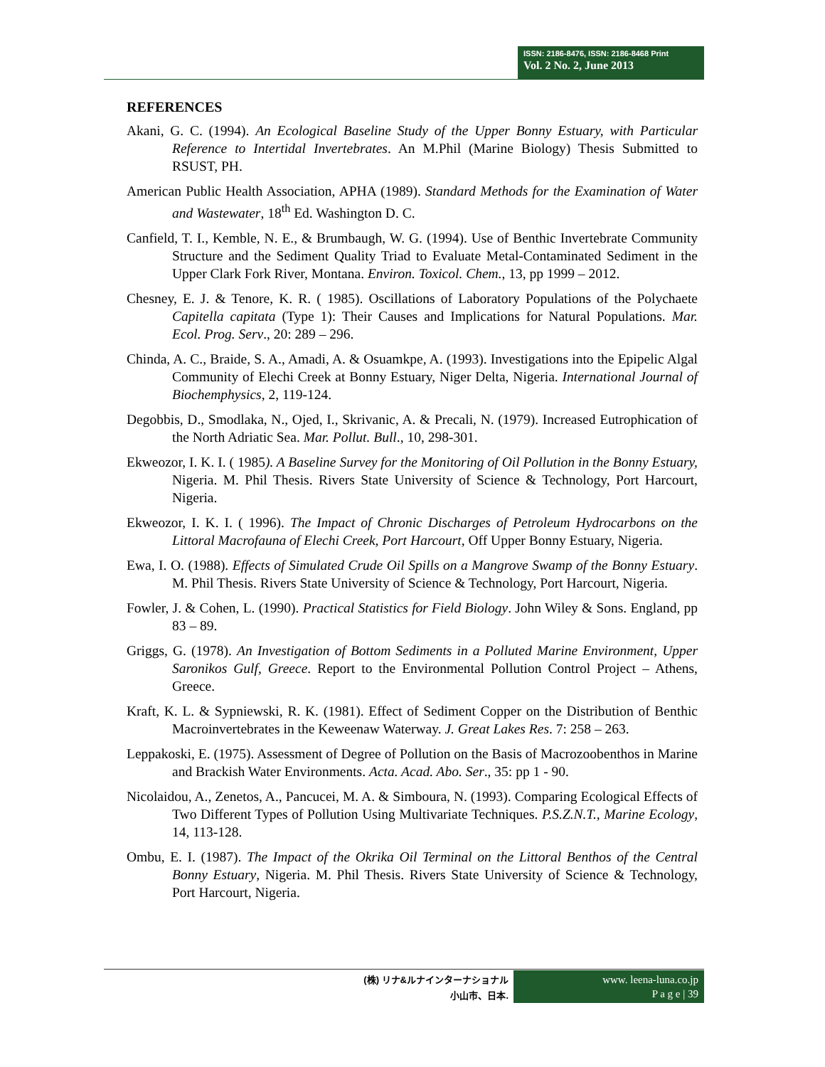ISSN: 2186-8476, ISSN: 2186-8468 Print
Vol. 2 No. 2, June 2013
REFERENCES
Akani, G. C. (1994). An Ecological Baseline Study of the Upper Bonny Estuary, with Particular Reference to Intertidal Invertebrates. An M.Phil (Marine Biology) Thesis Submitted to RSUST, PH.
American Public Health Association, APHA (1989). Standard Methods for the Examination of Water and Wastewater, 18<sup>th</sup> Ed. Washington D. C.
Canfield, T. I., Kemble, N. E., & Brumbaugh, W. G. (1994). Use of Benthic Invertebrate Community Structure and the Sediment Quality Triad to Evaluate Metal-Contaminated Sediment in the Upper Clark Fork River, Montana. Environ. Toxicol. Chem., 13, pp 1999 – 2012.
Chesney, E. J. & Tenore, K. R. ( 1985). Oscillations of Laboratory Populations of the Polychaete Capitella capitata (Type 1): Their Causes and Implications for Natural Populations. Mar. Ecol. Prog. Serv., 20: 289 – 296.
Chinda, A. C., Braide, S. A., Amadi, A. & Osuamkpe, A. (1993). Investigations into the Epipelic Algal Community of Elechi Creek at Bonny Estuary, Niger Delta, Nigeria. International Journal of Biochemphysics, 2, 119-124.
Degobbis, D., Smodlaka, N., Ojed, I., Skrivanic, A. & Precali, N. (1979). Increased Eutrophication of the North Adriatic Sea. Mar. Pollut. Bull., 10, 298-301.
Ekweozor, I. K. I. ( 1985). A Baseline Survey for the Monitoring of Oil Pollution in the Bonny Estuary, Nigeria. M. Phil Thesis. Rivers State University of Science & Technology, Port Harcourt, Nigeria.
Ekweozor, I. K. I. ( 1996). The Impact of Chronic Discharges of Petroleum Hydrocarbons on the Littoral Macrofauna of Elechi Creek, Port Harcourt, Off Upper Bonny Estuary, Nigeria.
Ewa, I. O. (1988). Effects of Simulated Crude Oil Spills on a Mangrove Swamp of the Bonny Estuary. M. Phil Thesis. Rivers State University of Science & Technology, Port Harcourt, Nigeria.
Fowler, J. & Cohen, L. (1990). Practical Statistics for Field Biology. John Wiley & Sons. England, pp 83 – 89.
Griggs, G. (1978). An Investigation of Bottom Sediments in a Polluted Marine Environment, Upper Saronikos Gulf, Greece. Report to the Environmental Pollution Control Project – Athens, Greece.
Kraft, K. L. & Sypniewski, R. K. (1981). Effect of Sediment Copper on the Distribution of Benthic Macroinvertebrates in the Keweenaw Waterway. J. Great Lakes Res. 7: 258 – 263.
Leppakoski, E. (1975). Assessment of Degree of Pollution on the Basis of Macrozoobenthos in Marine and Brackish Water Environments. Acta. Acad. Abo. Ser., 35: pp 1 - 90.
Nicolaidou, A., Zenetos, A., Pancucei, M. A. & Simboura, N. (1993). Comparing Ecological Effects of Two Different Types of Pollution Using Multivariate Techniques. P.S.Z.N.T., Marine Ecology, 14, 113-128.
Ombu, E. I. (1987). The Impact of the Okrika Oil Terminal on the Littoral Benthos of the Central Bonny Estuary, Nigeria. M. Phil Thesis. Rivers State University of Science & Technology, Port Harcourt, Nigeria.
(株) リナ&ルナインターナショナル
小山市、日本.
www. leena-luna.co.jp
P a g e | 39